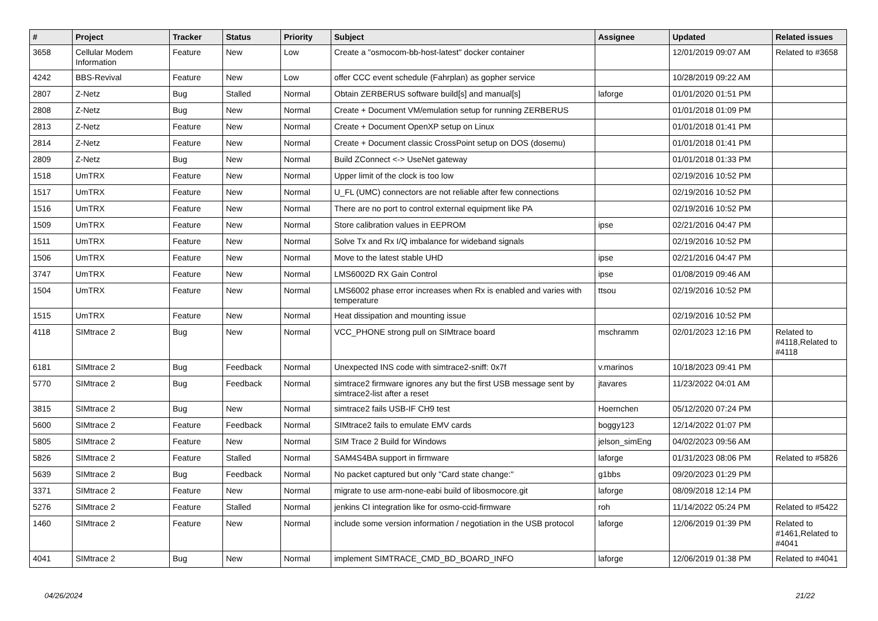| # | Project | Tracker | Status | Priority | Subject | Assignee | Updated | Related issues |
| --- | --- | --- | --- | --- | --- | --- | --- | --- |
| 3658 | Cellular Modem Information | Feature | New | Low | Create a "osmocom-bb-host-latest" docker container | | 12/01/2019 09:07 AM | Related to #3658 |
| 4242 | BBS-Revival | Feature | New | Low | offer CCC event schedule (Fahrplan) as gopher service | | 10/28/2019 09:22 AM | |
| 2807 | Z-Netz | Bug | Stalled | Normal | Obtain ZERBERUS software build[s] and manual[s] | laforge | 01/01/2020 01:51 PM | |
| 2808 | Z-Netz | Bug | New | Normal | Create + Document VM/emulation setup for running ZERBERUS | | 01/01/2018 01:09 PM | |
| 2813 | Z-Netz | Feature | New | Normal | Create + Document OpenXP setup on Linux | | 01/01/2018 01:41 PM | |
| 2814 | Z-Netz | Feature | New | Normal | Create + Document classic CrossPoint setup on DOS (dosemu) | | 01/01/2018 01:41 PM | |
| 2809 | Z-Netz | Bug | New | Normal | Build ZConnect <-> UseNet gateway | | 01/01/2018 01:33 PM | |
| 1518 | UmTRX | Feature | New | Normal | Upper limit of the clock is too low | | 02/19/2016 10:52 PM | |
| 1517 | UmTRX | Feature | New | Normal | U_FL (UMC) connectors are not reliable after few connections | | 02/19/2016 10:52 PM | |
| 1516 | UmTRX | Feature | New | Normal | There are no port to control external equipment like PA | | 02/19/2016 10:52 PM | |
| 1509 | UmTRX | Feature | New | Normal | Store calibration values in EEPROM | ipse | 02/21/2016 04:47 PM | |
| 1511 | UmTRX | Feature | New | Normal | Solve Tx and Rx I/Q imbalance for wideband signals | | 02/19/2016 10:52 PM | |
| 1506 | UmTRX | Feature | New | Normal | Move to the latest stable UHD | ipse | 02/21/2016 04:47 PM | |
| 3747 | UmTRX | Feature | New | Normal | LMS6002D RX Gain Control | ipse | 01/08/2019 09:46 AM | |
| 1504 | UmTRX | Feature | New | Normal | LMS6002 phase error increases when Rx is enabled and varies with temperature | ttsou | 02/19/2016 10:52 PM | |
| 1515 | UmTRX | Feature | New | Normal | Heat dissipation and mounting issue | | 02/19/2016 10:52 PM | |
| 4118 | SIMtrace 2 | Bug | New | Normal | VCC_PHONE strong pull on SIMtrace board | mschramm | 02/01/2023 12:16 PM | Related to #4118,Related to #4118 |
| 6181 | SIMtrace 2 | Bug | Feedback | Normal | Unexpected INS code with simtrace2-sniff: 0x7f | v.marinos | 10/18/2023 09:41 PM | |
| 5770 | SIMtrace 2 | Bug | Feedback | Normal | simtrace2 firmware ignores any but the first USB message sent by simtrace2-list after a reset | jtavares | 11/23/2022 04:01 AM | |
| 3815 | SIMtrace 2 | Bug | New | Normal | simtrace2 fails USB-IF CH9 test | Hoernchen | 05/12/2020 07:24 PM | |
| 5600 | SIMtrace 2 | Feature | Feedback | Normal | SIMtrace2 fails to emulate EMV cards | boggy123 | 12/14/2022 01:07 PM | |
| 5805 | SIMtrace 2 | Feature | New | Normal | SIM Trace 2 Build for Windows | jelson_simEng | 04/02/2023 09:56 AM | |
| 5826 | SIMtrace 2 | Feature | Stalled | Normal | SAM4S4BA support in firmware | laforge | 01/31/2023 08:06 PM | Related to #5826 |
| 5639 | SIMtrace 2 | Bug | Feedback | Normal | No packet captured but only "Card state change:" | g1bbs | 09/20/2023 01:29 PM | |
| 3371 | SIMtrace 2 | Feature | New | Normal | migrate to use arm-none-eabi build of libosmocore.git | laforge | 08/09/2018 12:14 PM | |
| 5276 | SIMtrace 2 | Feature | Stalled | Normal | jenkins CI integration like for osmo-ccid-firmware | roh | 11/14/2022 05:24 PM | Related to #5422 |
| 1460 | SIMtrace 2 | Feature | New | Normal | include some version information / negotiation in the USB protocol | laforge | 12/06/2019 01:39 PM | Related to #1461,Related to #4041 |
| 4041 | SIMtrace 2 | Bug | New | Normal | implement SIMTRACE_CMD_BD_BOARD_INFO | laforge | 12/06/2019 01:38 PM | Related to #4041 |
04/26/2024 21/22